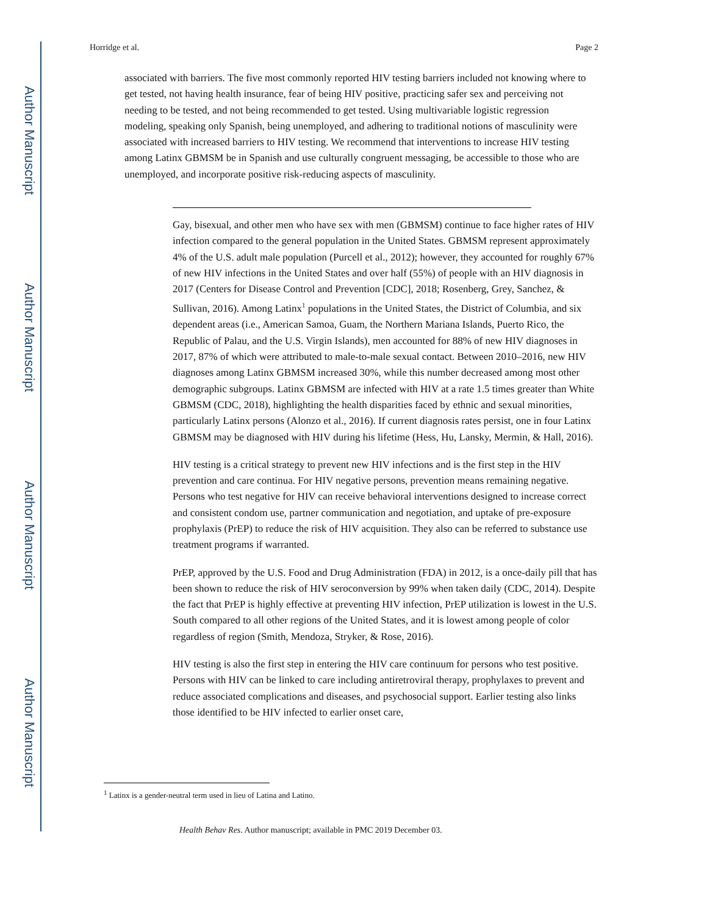Author Manuscript
Author Manuscript
Author Manuscript
Author Manuscript
Horridge et al. Page 2
associated with barriers. The five most commonly reported HIV testing barriers included not knowing where to get tested, not having health insurance, fear of being HIV positive, practicing safer sex and perceiving not needing to be tested, and not being recommended to get tested. Using multivariable logistic regression modeling, speaking only Spanish, being unemployed, and adhering to traditional notions of masculinity were associated with increased barriers to HIV testing. We recommend that interventions to increase HIV testing among Latinx GBMSM be in Spanish and use culturally congruent messaging, be accessible to those who are unemployed, and incorporate positive risk-reducing aspects of masculinity.
Gay, bisexual, and other men who have sex with men (GBMSM) continue to face higher rates of HIV infection compared to the general population in the United States. GBMSM represent approximately 4% of the U.S. adult male population (Purcell et al., 2012); however, they accounted for roughly 67% of new HIV infections in the United States and over half (55%) of people with an HIV diagnosis in 2017 (Centers for Disease Control and Prevention [CDC], 2018; Rosenberg, Grey, Sanchez, & Sullivan, 2016). Among Latinx<sup>1</sup> populations in the United States, the District of Columbia, and six dependent areas (i.e., American Samoa, Guam, the Northern Mariana Islands, Puerto Rico, the Republic of Palau, and the U.S. Virgin Islands), men accounted for 88% of new HIV diagnoses in 2017, 87% of which were attributed to male-to-male sexual contact. Between 2010–2016, new HIV diagnoses among Latinx GBMSM increased 30%, while this number decreased among most other demographic subgroups. Latinx GBMSM are infected with HIV at a rate 1.5 times greater than White GBMSM (CDC, 2018), highlighting the health disparities faced by ethnic and sexual minorities, particularly Latinx persons (Alonzo et al., 2016). If current diagnosis rates persist, one in four Latinx GBMSM may be diagnosed with HIV during his lifetime (Hess, Hu, Lansky, Mermin, & Hall, 2016).
HIV testing is a critical strategy to prevent new HIV infections and is the first step in the HIV prevention and care continua. For HIV negative persons, prevention means remaining negative. Persons who test negative for HIV can receive behavioral interventions designed to increase correct and consistent condom use, partner communication and negotiation, and uptake of pre-exposure prophylaxis (PrEP) to reduce the risk of HIV acquisition. They also can be referred to substance use treatment programs if warranted.
PrEP, approved by the U.S. Food and Drug Administration (FDA) in 2012, is a once-daily pill that has been shown to reduce the risk of HIV seroconversion by 99% when taken daily (CDC, 2014). Despite the fact that PrEP is highly effective at preventing HIV infection, PrEP utilization is lowest in the U.S. South compared to all other regions of the United States, and it is lowest among people of color regardless of region (Smith, Mendoza, Stryker, & Rose, 2016).
HIV testing is also the first step in entering the HIV care continuum for persons who test positive. Persons with HIV can be linked to care including antiretroviral therapy, prophylaxes to prevent and reduce associated complications and diseases, and psychosocial support. Earlier testing also links those identified to be HIV infected to earlier onset care,
<sup>1</sup> Latinx is a gender-neutral term used in lieu of Latina and Latino.
Health Behav Res. Author manuscript; available in PMC 2019 December 03.